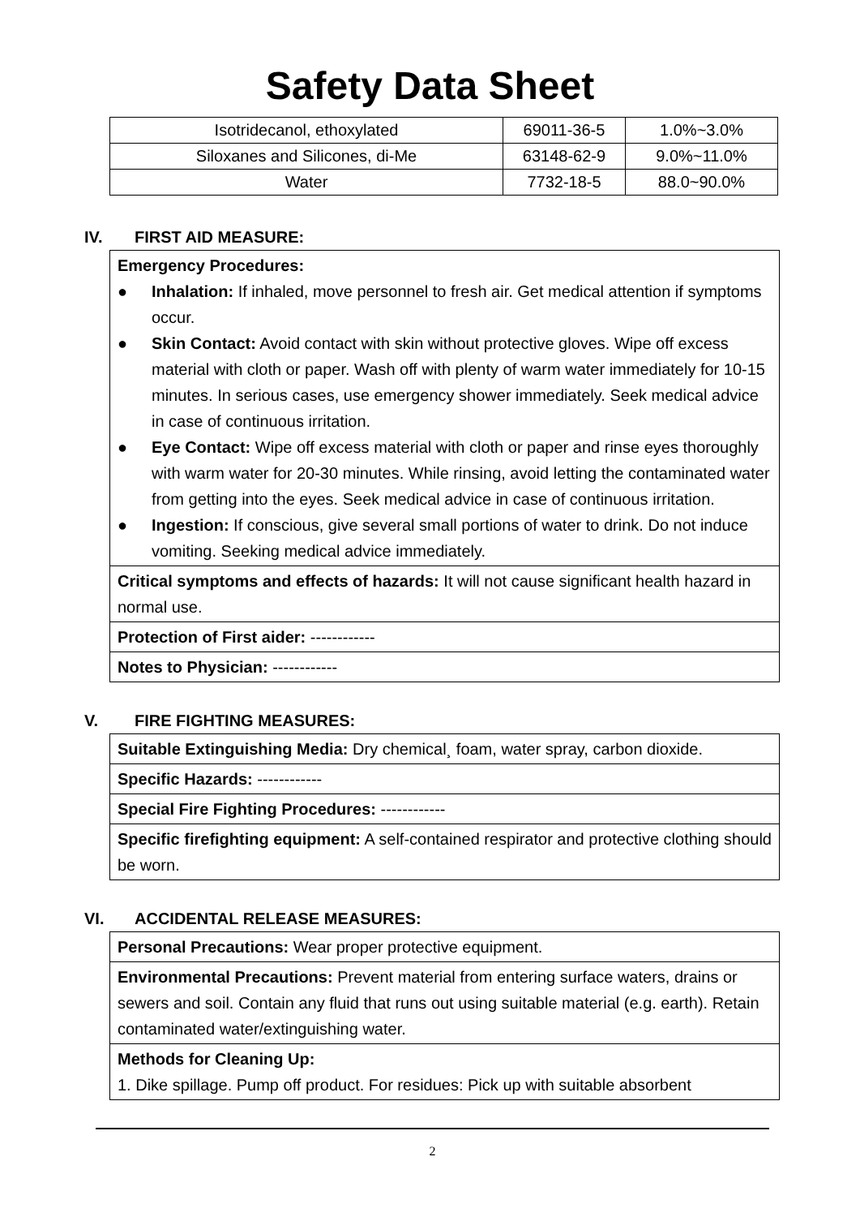Safety Data Sheet
| Isotridecanol, ethoxylated | 69011-36-5 | 1.0%~3.0% |
| Siloxanes and Silicones, di-Me | 63148-62-9 | 9.0%~11.0% |
| Water | 7732-18-5 | 88.0~90.0% |
IV. FIRST AID MEASURE:
Emergency Procedures:
● Inhalation: If inhaled, move personnel to fresh air. Get medical attention if symptoms occur.
● Skin Contact: Avoid contact with skin without protective gloves. Wipe off excess material with cloth or paper. Wash off with plenty of warm water immediately for 10-15 minutes. In serious cases, use emergency shower immediately. Seek medical advice in case of continuous irritation.
● Eye Contact: Wipe off excess material with cloth or paper and rinse eyes thoroughly with warm water for 20-30 minutes. While rinsing, avoid letting the contaminated water from getting into the eyes. Seek medical advice in case of continuous irritation.
● Ingestion: If conscious, give several small portions of water to drink. Do not induce vomiting. Seeking medical advice immediately.
Critical symptoms and effects of hazards: It will not cause significant health hazard in normal use.
Protection of First aider: ------------
Notes to Physician: ------------
V. FIRE FIGHTING MEASURES:
Suitable Extinguishing Media: Dry chemical¸ foam, water spray, carbon dioxide.
Specific Hazards: ------------
Special Fire Fighting Procedures: ------------
Specific firefighting equipment: A self-contained respirator and protective clothing should be worn.
VI. ACCIDENTAL RELEASE MEASURES:
Personal Precautions: Wear proper protective equipment.
Environmental Precautions: Prevent material from entering surface waters, drains or sewers and soil. Contain any fluid that runs out using suitable material (e.g. earth). Retain contaminated water/extinguishing water.
Methods for Cleaning Up:
1. Dike spillage. Pump off product. For residues: Pick up with suitable absorbent
2